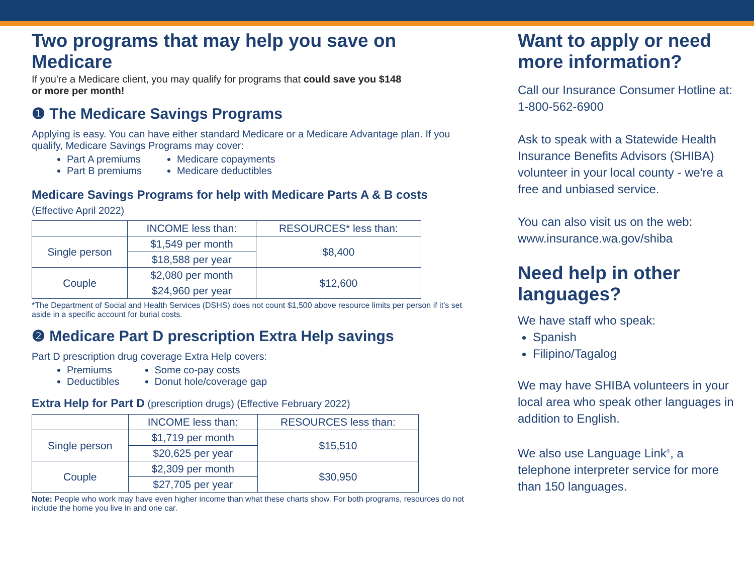Two programs that may help you save on Medicare
If you're a Medicare client, you may qualify for programs that could save you $148
or more per month!
❶ The Medicare Savings Programs
Applying is easy. You can have either standard Medicare or a Medicare Advantage plan. If you qualify, Medicare Savings Programs may cover:
Part A premiums
Part B premiums
Medicare copayments
Medicare deductibles
Medicare Savings Programs for help with Medicare Parts A & B costs
(Effective April 2022)
| | INCOME less than: | RESOURCES* less than: |
| --- | --- | --- |
| Single person | $1,549 per month | $8,400 |
| | $18,588 per year | |
| Couple | $2,080 per month | $12,600 |
| | $24,960 per year | |
*The Department of Social and Health Services (DSHS) does not count $1,500 above resource limits per person if it’s set aside in a specific account for burial costs.
❷ Medicare Part D prescription Extra Help savings
Part D prescription drug coverage Extra Help covers:
Premiums
Deductibles
Some co-pay costs
Donut hole/coverage gap
Extra Help for Part D (prescription drugs) (Effective February 2022)
| | INCOME less than: | RESOURCES less than: |
| --- | --- | --- |
| Single person | $1,719 per month | $15,510 |
| | $20,625 per year | |
| Couple | $2,309 per month | $30,950 |
| | $27,705 per year | |
Note: People who work may have even higher income than what these charts show. For both programs, resources do not include the home you live in and one car.
Want to apply or need more information?
Call our Insurance Consumer Hotline at: 1-800-562-6900
Ask to speak with a Statewide Health Insurance Benefits Advisors (SHIBA) volunteer in your local county - we're a free and unbiased service.
You can also visit us on the web: www.insurance.wa.gov/shiba
Need help in other languages?
We have staff who speak:
Spanish
Filipino/Tagalog
We may have SHIBA volunteers in your local area who speak other languages in addition to English.
We also use Language Link<sup>®</sup>, a telephone interpreter service for more than 150 languages.